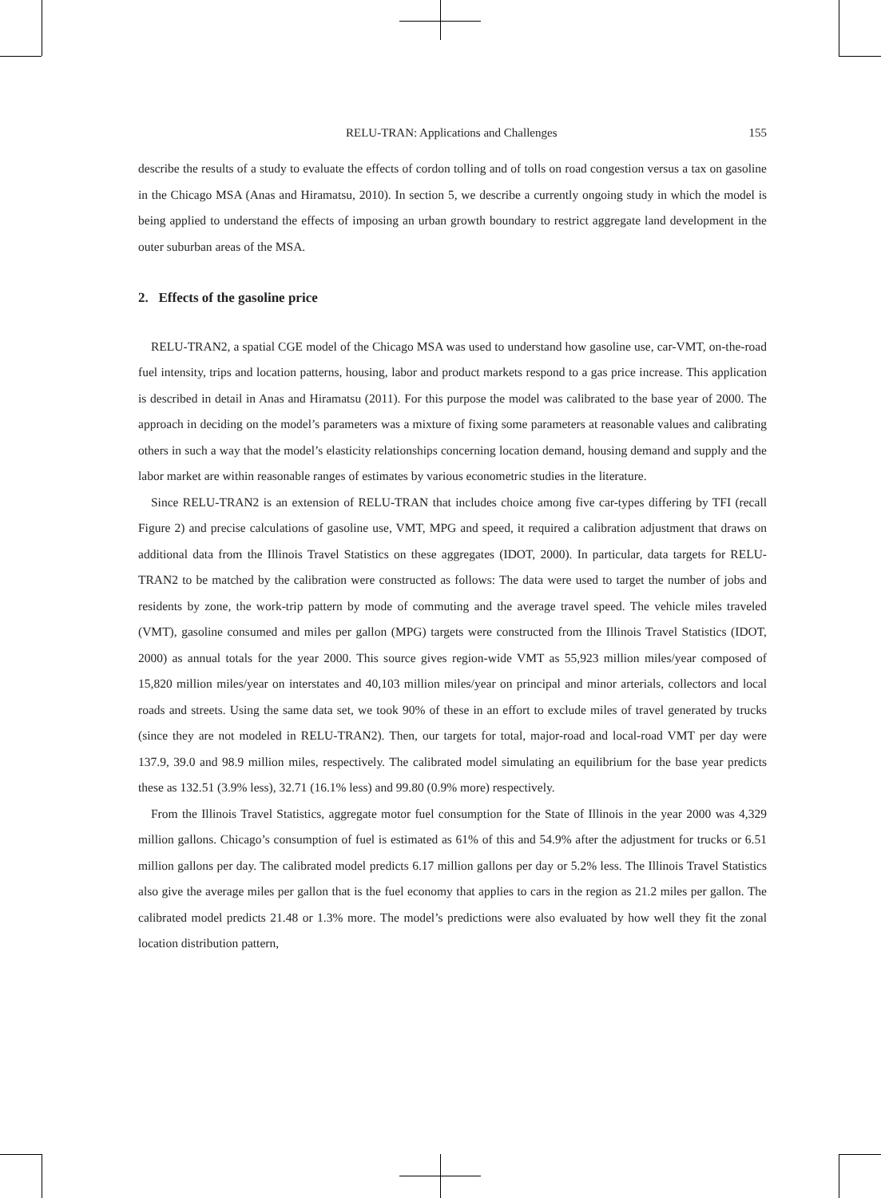RELU-TRAN: Applications and Challenges 155
describe the results of a study to evaluate the effects of cordon tolling and of tolls on road congestion versus a tax on gasoline in the Chicago MSA (Anas and Hiramatsu, 2010). In section 5, we describe a currently ongoing study in which the model is being applied to understand the effects of imposing an urban growth boundary to restrict aggregate land development in the outer suburban areas of the MSA.
2. Effects of the gasoline price
RELU-TRAN2, a spatial CGE model of the Chicago MSA was used to understand how gasoline use, car-VMT, on-the-road fuel intensity, trips and location patterns, housing, labor and product markets respond to a gas price increase. This application is described in detail in Anas and Hiramatsu (2011). For this purpose the model was calibrated to the base year of 2000. The approach in deciding on the model’s parameters was a mixture of fixing some parameters at reasonable values and calibrating others in such a way that the model’s elasticity relationships concerning location demand, housing demand and supply and the labor market are within reasonable ranges of estimates by various econometric studies in the literature.
Since RELU-TRAN2 is an extension of RELU-TRAN that includes choice among five car-types differing by TFI (recall Figure 2) and precise calculations of gasoline use, VMT, MPG and speed, it required a calibration adjustment that draws on additional data from the Illinois Travel Statistics on these aggregates (IDOT, 2000). In particular, data targets for RELU-TRAN2 to be matched by the calibration were constructed as follows: The data were used to target the number of jobs and residents by zone, the work-trip pattern by mode of commuting and the average travel speed. The vehicle miles traveled (VMT), gasoline consumed and miles per gallon (MPG) targets were constructed from the Illinois Travel Statistics (IDOT, 2000) as annual totals for the year 2000. This source gives region-wide VMT as 55,923 million miles/year composed of 15,820 million miles/year on interstates and 40,103 million miles/year on principal and minor arterials, collectors and local roads and streets. Using the same data set, we took 90% of these in an effort to exclude miles of travel generated by trucks (since they are not modeled in RELU-TRAN2). Then, our targets for total, major-road and local-road VMT per day were 137.9, 39.0 and 98.9 million miles, respectively. The calibrated model simulating an equilibrium for the base year predicts these as 132.51 (3.9% less), 32.71 (16.1% less) and 99.80 (0.9% more) respectively.
From the Illinois Travel Statistics, aggregate motor fuel consumption for the State of Illinois in the year 2000 was 4,329 million gallons. Chicago’s consumption of fuel is estimated as 61% of this and 54.9% after the adjustment for trucks or 6.51 million gallons per day. The calibrated model predicts 6.17 million gallons per day or 5.2% less. The Illinois Travel Statistics also give the average miles per gallon that is the fuel economy that applies to cars in the region as 21.2 miles per gallon. The calibrated model predicts 21.48 or 1.3% more. The model’s predictions were also evaluated by how well they fit the zonal location distribution pattern,